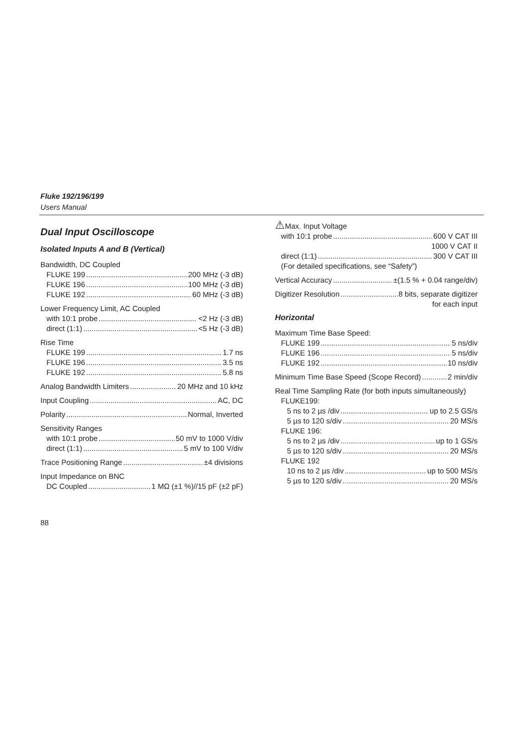Fluke 192/196/199
Users Manual
Dual Input Oscilloscope
Isolated Inputs A and B (Vertical)
Bandwidth, DC Coupled
FLUKE 199 200 MHz (-3 dB)
FLUKE 196 100 MHz (-3 dB)
FLUKE 192 60 MHz (-3 dB)
Lower Frequency Limit, AC Coupled
with 10:1 probe <2 Hz (-3 dB)
direct (1:1) <5 Hz (-3 dB)
Rise Time
FLUKE 199 1.7 ns
FLUKE 196 3.5 ns
FLUKE 192 5.8 ns
Analog Bandwidth Limiters 20 MHz and 10 kHz
Input Coupling AC, DC
Polarity Normal, Inverted
Sensitivity Ranges
with 10:1 probe 50 mV to 1000 V/div
direct (1:1) 5 mV to 100 V/div
Trace Positioning Range ±4 divisions
Input Impedance on BNC
DC Coupled 1 MΩ (±1 %)//15 pF (±2 pF)
⚠Max. Input Voltage
with 10:1 probe 600 V CAT III
1000 V CAT II
direct (1:1) 300 V CAT III
(For detailed specifications, see “Safety”)
Vertical Accuracy ±(1.5 % + 0.04 range/div)
Digitizer Resolution 8 bits, separate digitizer
for each input
Horizontal
Maximum Time Base Speed:
FLUKE 199 5 ns/div
FLUKE 196 5 ns/div
FLUKE 192 10 ns/div
Minimum Time Base Speed (Scope Record) 2 min/div
Real Time Sampling Rate (for both inputs simultaneously)
FLUKE199:
5 ns to 2 µs /div up to 2.5 GS/s
5 µs to 120 s/div 20 MS/s
FLUKE 196:
5 ns to 2 µs /div up to 1 GS/s
5 µs to 120 s/div 20 MS/s
FLUKE 192
10 ns to 2 µs /div up to 500 MS/s
5 µs to 120 s/div 20 MS/s
88